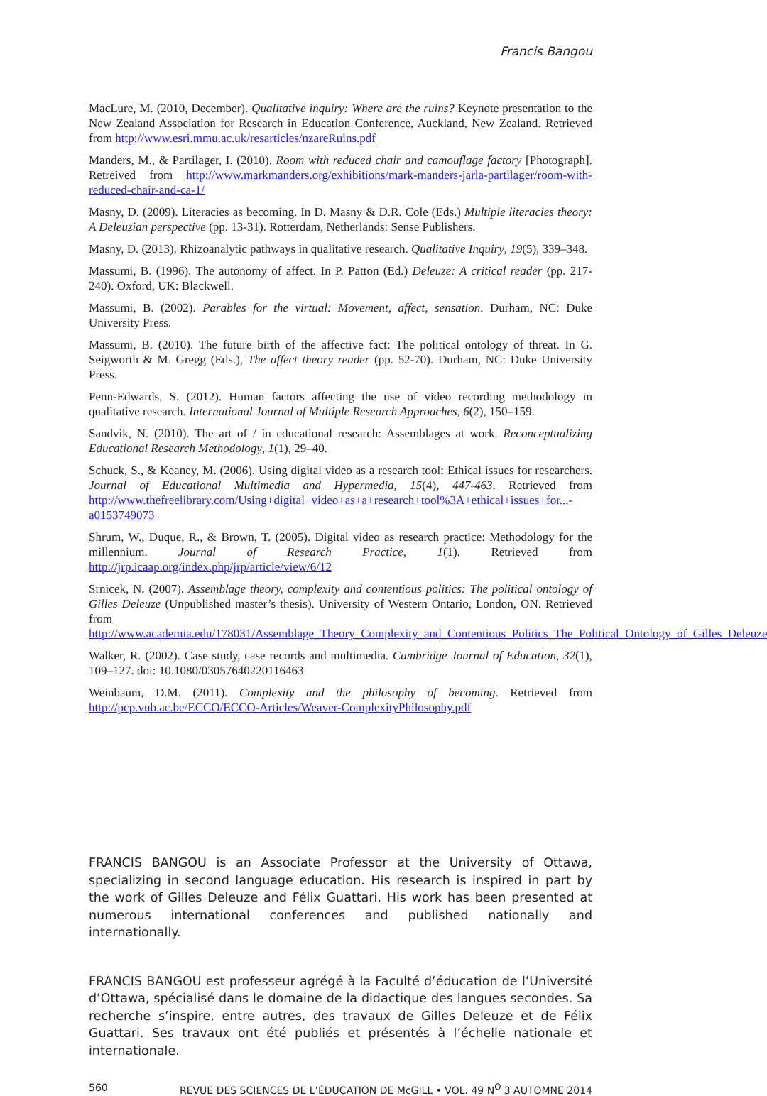Francis Bangou
MacLure, M. (2010, December). Qualitative inquiry: Where are the ruins? Keynote presentation to the New Zealand Association for Research in Education Conference, Auckland, New Zealand. Retrieved from http://www.esri.mmu.ac.uk/resarticles/nzareRuins.pdf
Manders, M., & Partilager, I. (2010). Room with reduced chair and camouflage factory [Photograph]. Retreived from http://www.markmanders.org/exhibitions/mark-manders-jarla-partilager/room-with-reduced-chair-and-ca-1/
Masny, D. (2009). Literacies as becoming. In D. Masny & D.R. Cole (Eds.) Multiple literacies theory: A Deleuzian perspective (pp. 13-31). Rotterdam, Netherlands: Sense Publishers.
Masny, D. (2013). Rhizoanalytic pathways in qualitative research. Qualitative Inquiry, 19(5), 339–348.
Massumi, B. (1996). The autonomy of affect. In P. Patton (Ed.) Deleuze: A critical reader (pp. 217-240). Oxford, UK: Blackwell.
Massumi, B. (2002). Parables for the virtual: Movement, affect, sensation. Durham, NC: Duke University Press.
Massumi, B. (2010). The future birth of the affective fact: The political ontology of threat. In G. Seigworth & M. Gregg (Eds.), The affect theory reader (pp. 52-70). Durham, NC: Duke University Press.
Penn-Edwards, S. (2012). Human factors affecting the use of video recording methodology in qualitative research. International Journal of Multiple Research Approaches, 6(2), 150–159.
Sandvik, N. (2010). The art of / in educational research: Assemblages at work. Reconceptualizing Educational Research Methodology, 1(1), 29–40.
Schuck, S., & Keaney, M. (2006). Using digital video as a research tool: Ethical issues for researchers. Journal of Educational Multimedia and Hypermedia, 15(4), 447-463. Retrieved from http://www.thefreelibrary.com/Using+digital+video+as+a+research+tool%3A+ethical+issues+for...-a0153749073
Shrum, W., Duque, R., & Brown, T. (2005). Digital video as research practice: Methodology for the millennium. Journal of Research Practice, 1(1). Retrieved from http://jrp.icaap.org/index.php/jrp/article/view/6/12
Srnicek, N. (2007). Assemblage theory, complexity and contentious politics: The political ontology of Gilles Deleuze (Unpublished master’s thesis). University of Western Ontario, London, ON. Retrieved from http://www.academia.edu/178031/Assemblage_Theory_Complexity_and_Contentious_Politics_The_Political_Ontology_of_Gilles_Deleuze
Walker, R. (2002). Case study, case records and multimedia. Cambridge Journal of Education, 32(1), 109–127. doi: 10.1080/03057640220116463
Weinbaum, D.M. (2011). Complexity and the philosophy of becoming. Retrieved from http://pcp.vub.ac.be/ECCO/ECCO-Articles/Weaver-ComplexityPhilosophy.pdf
FRANCIS BANGOU is an Associate Professor at the University of Ottawa, specializing in second language education. His research is inspired in part by the work of Gilles Deleuze and Félix Guattari. His work has been presented at numerous international conferences and published nationally and internationally.
FRANCIS BANGOU est professeur agrégé à la Faculté d’éducation de l’Université d’Ottawa, spécialisé dans le domaine de la didactique des langues secondes. Sa recherche s’inspire, entre autres, des travaux de Gilles Deleuze et de Félix Guattari. Ses travaux ont été publiés et présentés à l’échelle nationale et internationale.
560 REVUE DES SCIENCES DE L’ÉDUCATION DE McGILL • VOL. 49 N<sup>O</sup> 3 AUTOMNE 2014